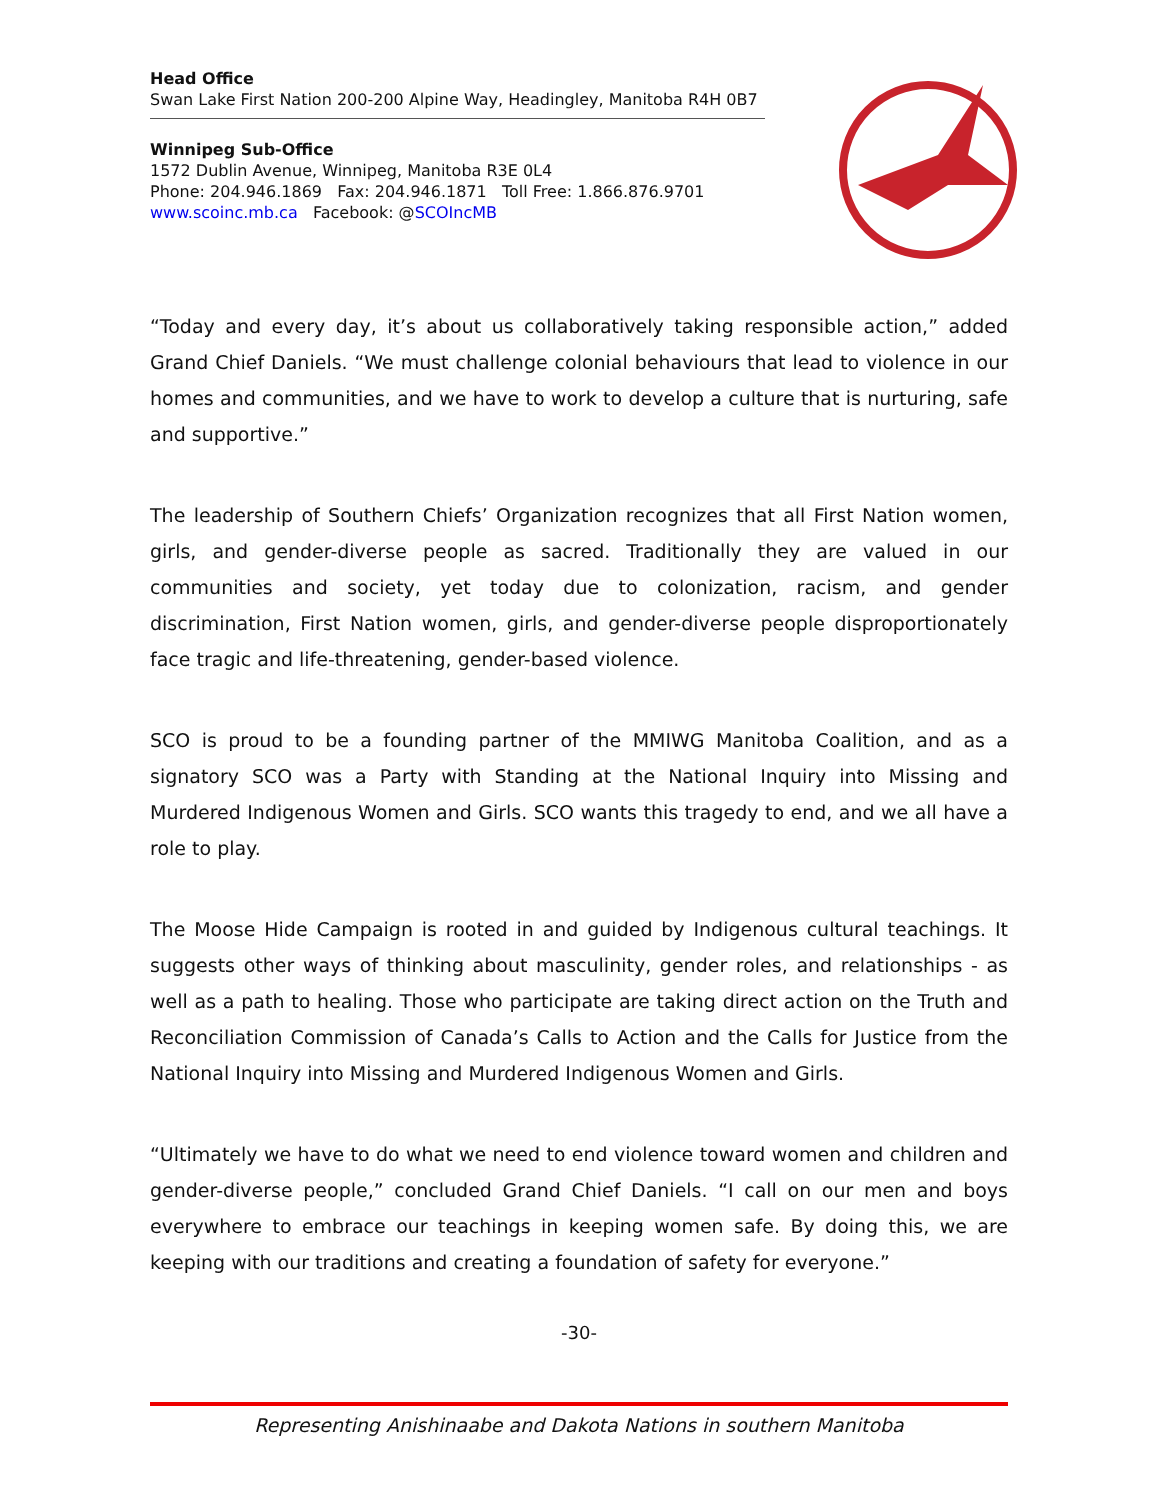Head Office
Swan Lake First Nation 200-200 Alpine Way, Headingley, Manitoba R4H 0B7
Winnipeg Sub-Office
1572 Dublin Avenue, Winnipeg, Manitoba R3E 0L4
Phone: 204.946.1869 Fax: 204.946.1871 Toll Free: 1.866.876.9701
www.scoinc.mb.ca Facebook: @SCOIncMB
“Today and every day, it’s about us collaboratively taking responsible action,” added Grand Chief Daniels. “We must challenge colonial behaviours that lead to violence in our homes and communities, and we have to work to develop a culture that is nurturing, safe and supportive.”
The leadership of Southern Chiefs’ Organization recognizes that all First Nation women, girls, and gender-diverse people as sacred. Traditionally they are valued in our communities and society, yet today due to colonization, racism, and gender discrimination, First Nation women, girls, and gender-diverse people disproportionately face tragic and life-threatening, gender-based violence.
SCO is proud to be a founding partner of the MMIWG Manitoba Coalition, and as a signatory SCO was a Party with Standing at the National Inquiry into Missing and Murdered Indigenous Women and Girls. SCO wants this tragedy to end, and we all have a role to play.
The Moose Hide Campaign is rooted in and guided by Indigenous cultural teachings. It suggests other ways of thinking about masculinity, gender roles, and relationships - as well as a path to healing. Those who participate are taking direct action on the Truth and Reconciliation Commission of Canada’s Calls to Action and the Calls for Justice from the National Inquiry into Missing and Murdered Indigenous Women and Girls.
“Ultimately we have to do what we need to end violence toward women and children and gender-diverse people,” concluded Grand Chief Daniels. “I call on our men and boys everywhere to embrace our teachings in keeping women safe. By doing this, we are keeping with our traditions and creating a foundation of safety for everyone.”
-30-
Representing Anishinaabe and Dakota Nations in southern Manitoba